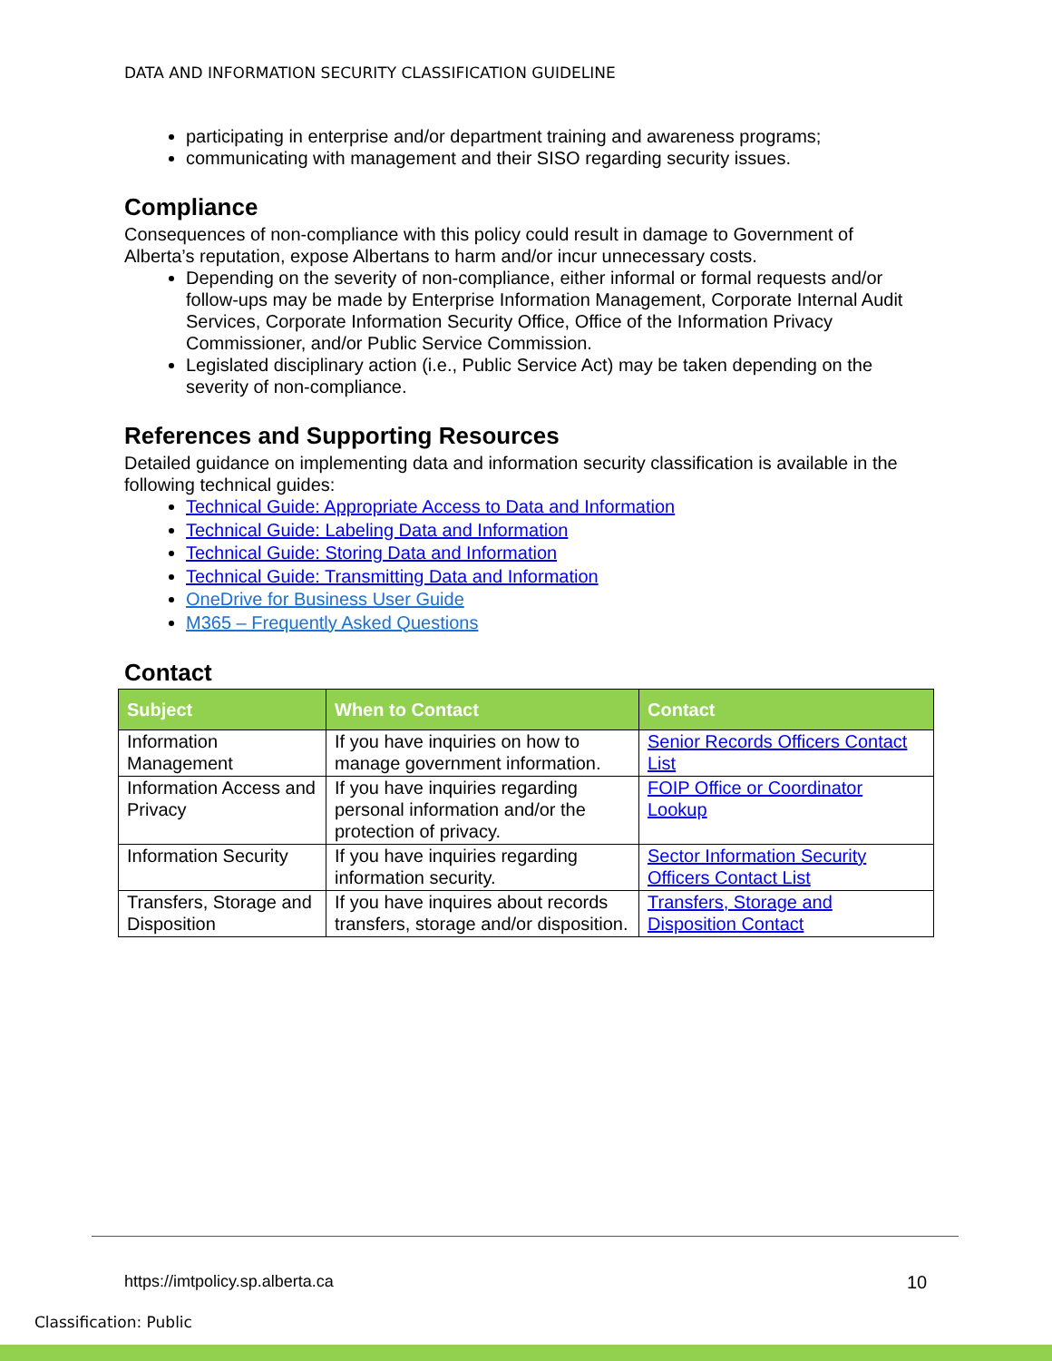DATA AND INFORMATION SECURITY CLASSIFICATION GUIDELINE
participating in enterprise and/or department training and awareness programs;
communicating with management and their SISO regarding security issues.
Compliance
Consequences of non-compliance with this policy could result in damage to Government of Alberta’s reputation, expose Albertans to harm and/or incur unnecessary costs.
Depending on the severity of non-compliance, either informal or formal requests and/or follow-ups may be made by Enterprise Information Management, Corporate Internal Audit Services, Corporate Information Security Office, Office of the Information Privacy Commissioner, and/or Public Service Commission.
Legislated disciplinary action (i.e., Public Service Act) may be taken depending on the severity of non-compliance.
References and Supporting Resources
Detailed guidance on implementing data and information security classification is available in the following technical guides:
Technical Guide: Appropriate Access to Data and Information
Technical Guide: Labeling Data and Information
Technical Guide: Storing Data and Information
Technical Guide: Transmitting Data and Information
OneDrive for Business User Guide
M365 – Frequently Asked Questions
Contact
| Subject | When to Contact | Contact |
| --- | --- | --- |
| Information Management | If you have inquiries on how to manage government information. | Senior Records Officers Contact List |
| Information Access and Privacy | If you have inquiries regarding personal information and/or the protection of privacy. | FOIP Office or Coordinator Lookup |
| Information Security | If you have inquiries regarding information security. | Sector Information Security Officers Contact List |
| Transfers, Storage and Disposition | If you have inquires about records transfers, storage and/or disposition. | Transfers, Storage and Disposition Contact |
https://imtpolicy.sp.alberta.ca
10
Classification: Public